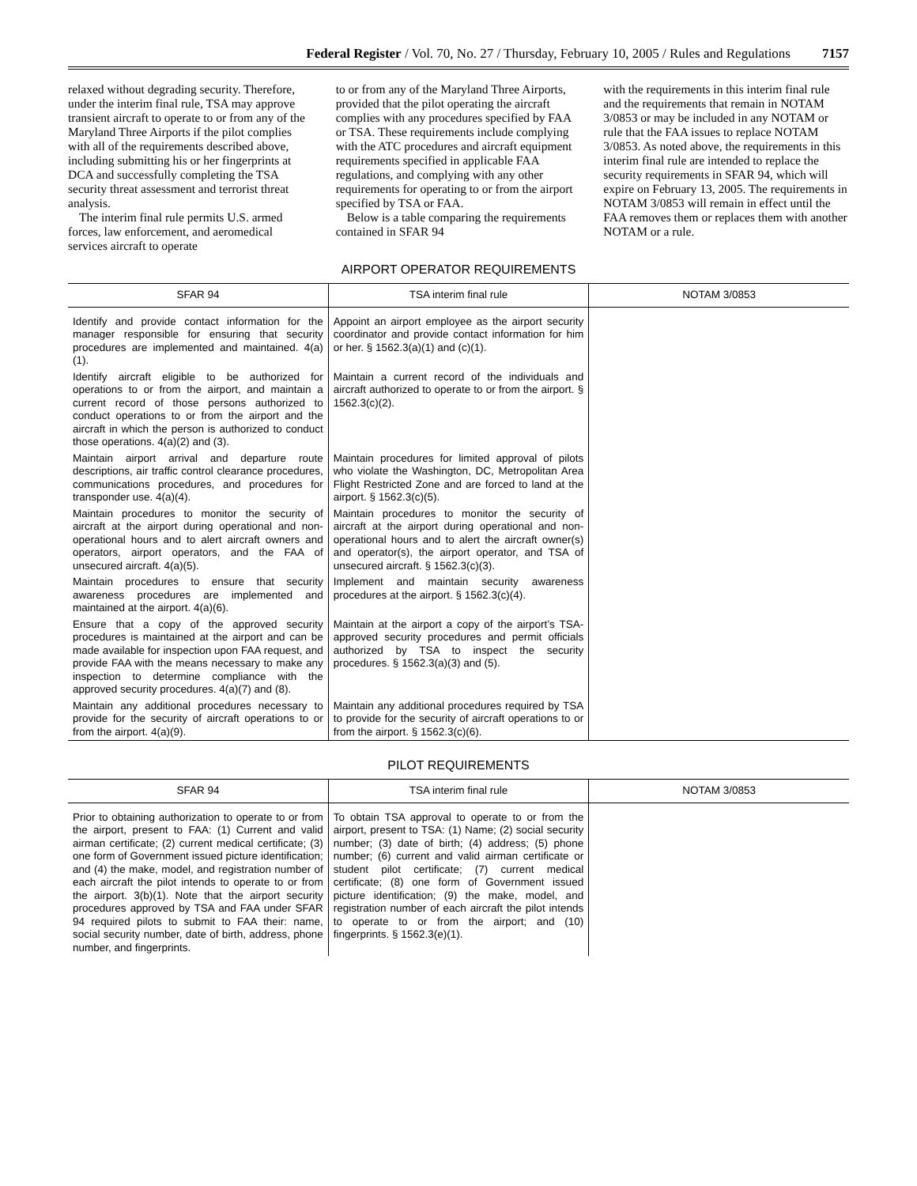Federal Register / Vol. 70, No. 27 / Thursday, February 10, 2005 / Rules and Regulations 7157
relaxed without degrading security. Therefore, under the interim final rule, TSA may approve transient aircraft to operate to or from any of the Maryland Three Airports if the pilot complies with all of the requirements described above, including submitting his or her fingerprints at DCA and successfully completing the TSA security threat assessment and terrorist threat analysis.
The interim final rule permits U.S. armed forces, law enforcement, and aeromedical services aircraft to operate
to or from any of the Maryland Three Airports, provided that the pilot operating the aircraft complies with any procedures specified by FAA or TSA. These requirements include complying with the ATC procedures and aircraft equipment requirements specified in applicable FAA regulations, and complying with any other requirements for operating to or from the airport specified by TSA or FAA.
Below is a table comparing the requirements contained in SFAR 94
with the requirements in this interim final rule and the requirements that remain in NOTAM 3/0853 or may be included in any NOTAM or rule that the FAA issues to replace NOTAM 3/0853. As noted above, the requirements in this interim final rule are intended to replace the security requirements in SFAR 94, which will expire on February 13, 2005. The requirements in NOTAM 3/0853 will remain in effect until the FAA removes them or replaces them with another NOTAM or a rule.
AIRPORT OPERATOR REQUIREMENTS
| SFAR 94 | TSA interim final rule | NOTAM 3/0853 |
| --- | --- | --- |
| Identify and provide contact information for the manager responsible for ensuring that security procedures are implemented and maintained. 4(a)(1). | Appoint an airport employee as the airport security coordinator and provide contact information for him or her. § 1562.3(a)(1) and (c)(1). | |
| Identify aircraft eligible to be authorized for operations to or from the airport, and maintain a current record of those persons authorized to conduct operations to or from the airport and the aircraft in which the person is authorized to conduct those operations. 4(a)(2) and (3). | Maintain a current record of the individuals and aircraft authorized to operate to or from the airport. § 1562.3(c)(2). | |
| Maintain airport arrival and departure route descriptions, air traffic control clearance procedures, communications procedures, and procedures for transponder use. 4(a)(4). | Maintain procedures for limited approval of pilots who violate the Washington, DC, Metropolitan Area Flight Restricted Zone and are forced to land at the airport. § 1562.3(c)(5). | |
| Maintain procedures to monitor the security of aircraft at the airport during operational and non-operational hours and to alert aircraft owners and operators, airport operators, and the FAA of unsecured aircraft. 4(a)(5). | Maintain procedures to monitor the security of aircraft at the airport during operational and non-operational hours and to alert the aircraft owner(s) and operator(s), the airport operator, and TSA of unsecured aircraft. § 1562.3(c)(3). | |
| Maintain procedures to ensure that security awareness procedures are implemented and maintained at the airport. 4(a)(6). | Implement and maintain security awareness procedures at the airport. § 1562.3(c)(4). | |
| Ensure that a copy of the approved security procedures is maintained at the airport and can be made available for inspection upon FAA request, and provide FAA with the means necessary to make any inspection to determine compliance with the approved security procedures. 4(a)(7) and (8). | Maintain at the airport a copy of the airport’s TSA-approved security procedures and permit officials authorized by TSA to inspect the security procedures. § 1562.3(a)(3) and (5). | |
| Maintain any additional procedures necessary to provide for the security of aircraft operations to or from the airport. 4(a)(9). | Maintain any additional procedures required by TSA to provide for the security of aircraft operations to or from the airport. § 1562.3(c)(6). | |
PILOT REQUIREMENTS
| SFAR 94 | TSA interim final rule | NOTAM 3/0853 |
| --- | --- | --- |
| Prior to obtaining authorization to operate to or from the airport, present to FAA: (1) Current and valid airman certificate; (2) current medical certificate; (3) one form of Government issued picture identification; and (4) the make, model, and registration number of each aircraft the pilot intends to operate to or from the airport. 3(b)(1). Note that the airport security procedures approved by TSA and FAA under SFAR 94 required pilots to submit to FAA their: name, social security number, date of birth, address, phone number, and fingerprints. | To obtain TSA approval to operate to or from the airport, present to TSA: (1) Name; (2) social security number; (3) date of birth; (4) address; (5) phone number; (6) current and valid airman certificate or student pilot certificate; (7) current medical certificate; (8) one form of Government issued picture identification; (9) the make, model, and registration number of each aircraft the pilot intends to operate to or from the airport; and (10) fingerprints. § 1562.3(e)(1). | |